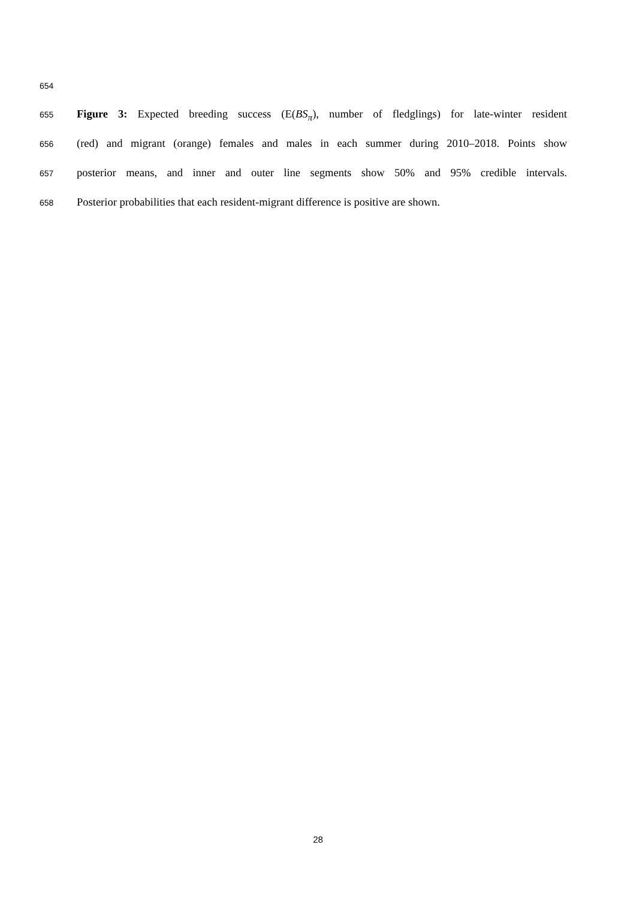654
655 Figure 3: Expected breeding success (E(BS<sub>π</sub>), number of fledglings) for late-winter resident
656 (red) and migrant (orange) females and males in each summer during 2010–2018. Points show
657 posterior means, and inner and outer line segments show 50% and 95% credible intervals.
658 Posterior probabilities that each resident-migrant difference is positive are shown.
28